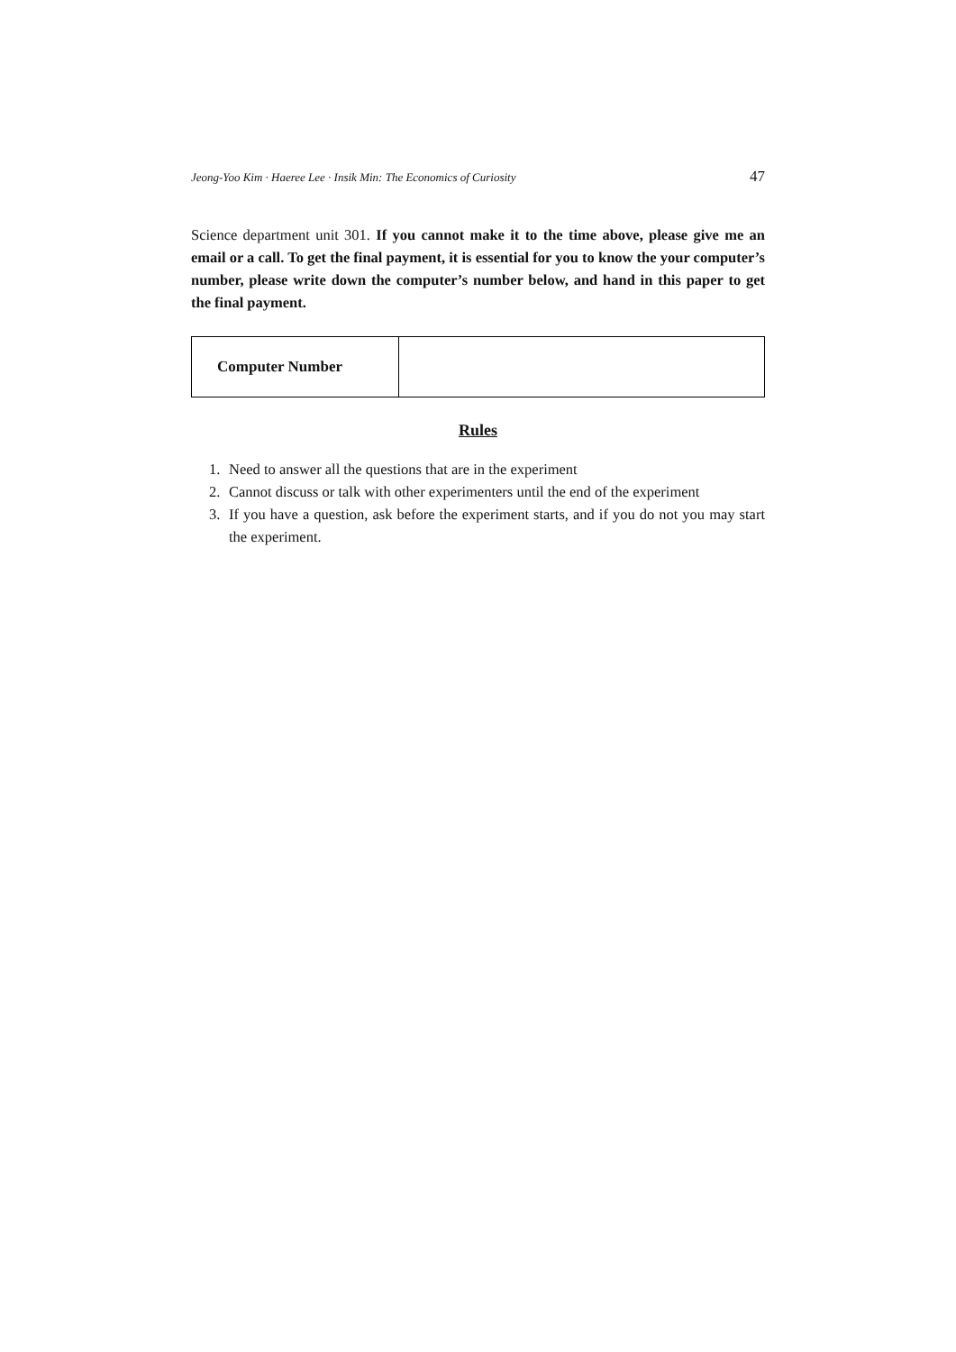Jeong-Yoo Kim · Haeree Lee · Insik Min: The Economics of Curiosity 47
Science department unit 301. If you cannot make it to the time above, please give me an email or a call. To get the final payment, it is essential for you to know the your computer’s number, please write down the computer’s number below, and hand in this paper to get the final payment.
| Computer Number | |
Rules
1. Need to answer all the questions that are in the experiment
2. Cannot discuss or talk with other experimenters until the end of the experiment
3. If you have a question, ask before the experiment starts, and if you do not you may start the experiment.